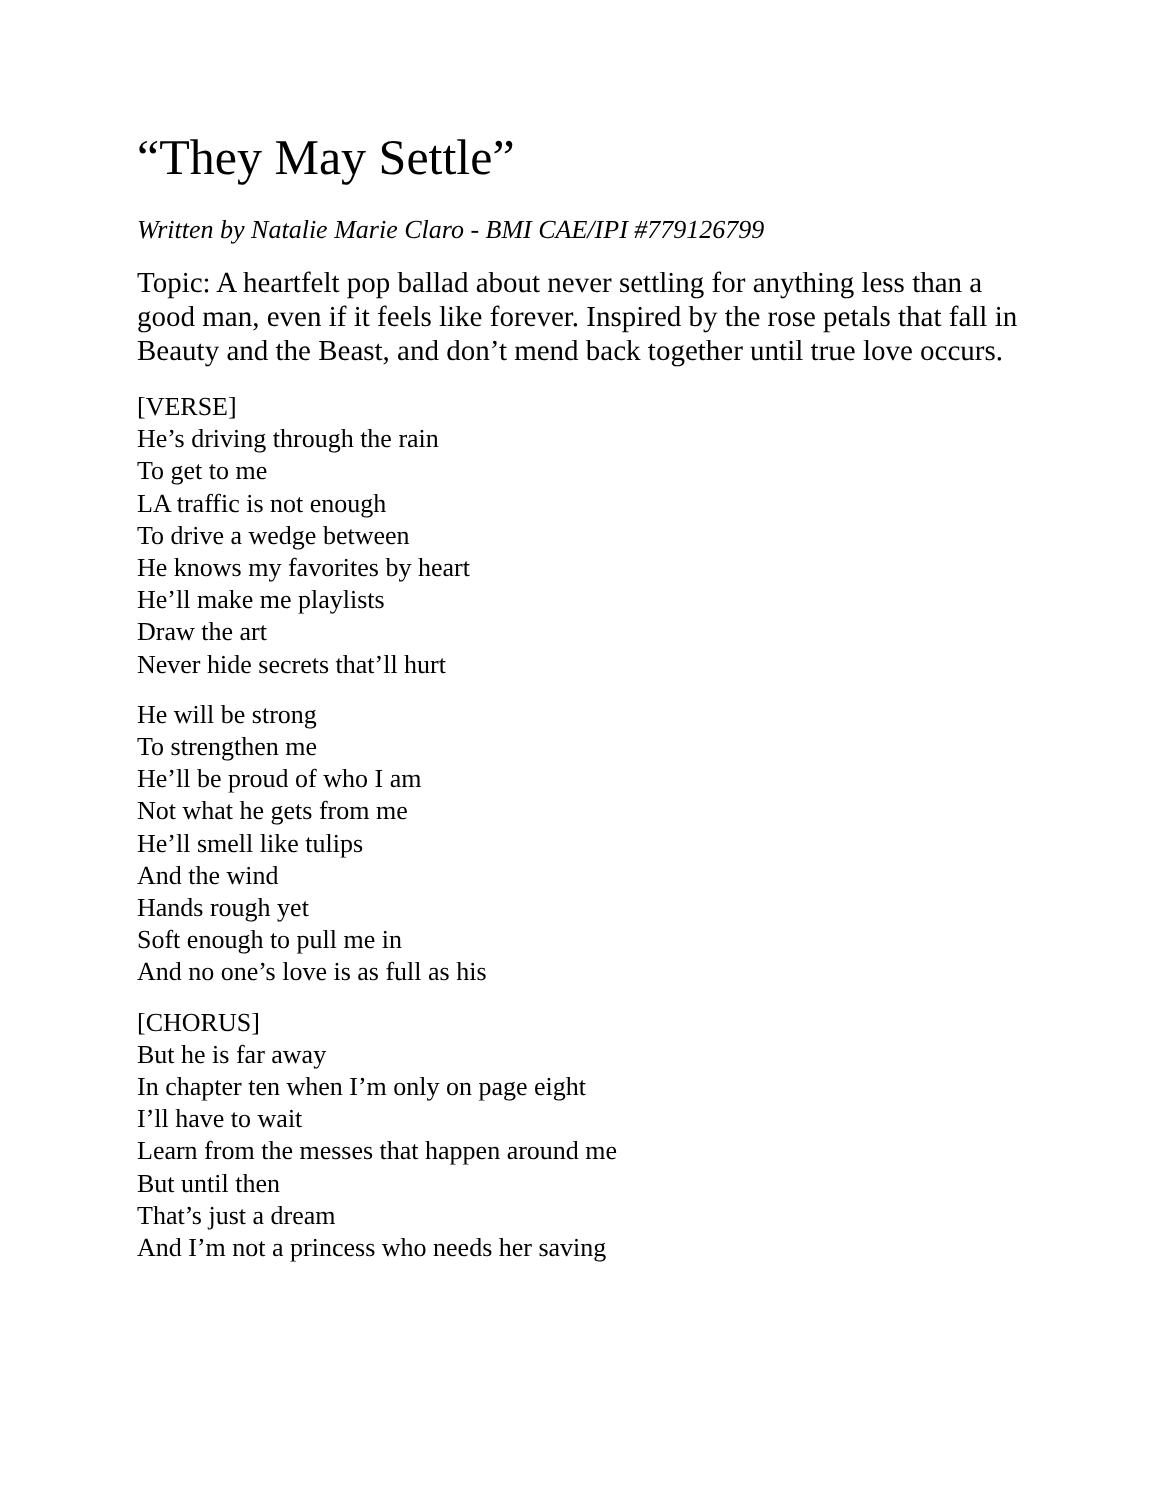“They May Settle”
Written by Natalie Marie Claro - BMI CAE/IPI #779126799
Topic: A heartfelt pop ballad about never settling for anything less than a good man, even if it feels like forever. Inspired by the rose petals that fall in Beauty and the Beast, and don’t mend back together until true love occurs.
[VERSE]
He’s driving through the rain
To get to me
LA traffic is not enough
To drive a wedge between
He knows my favorites by heart
He’ll make me playlists
Draw the art
Never hide secrets that’ll hurt
He will be strong
To strengthen me
He’ll be proud of who I am
Not what he gets from me
He’ll smell like tulips
And the wind
Hands rough yet
Soft enough to pull me in
And no one’s love is as full as his
[CHORUS]
But he is far away
In chapter ten when I’m only on page eight
I’ll have to wait
Learn from the messes that happen around me
But until then
That’s just a dream
And I’m not a princess who needs her saving